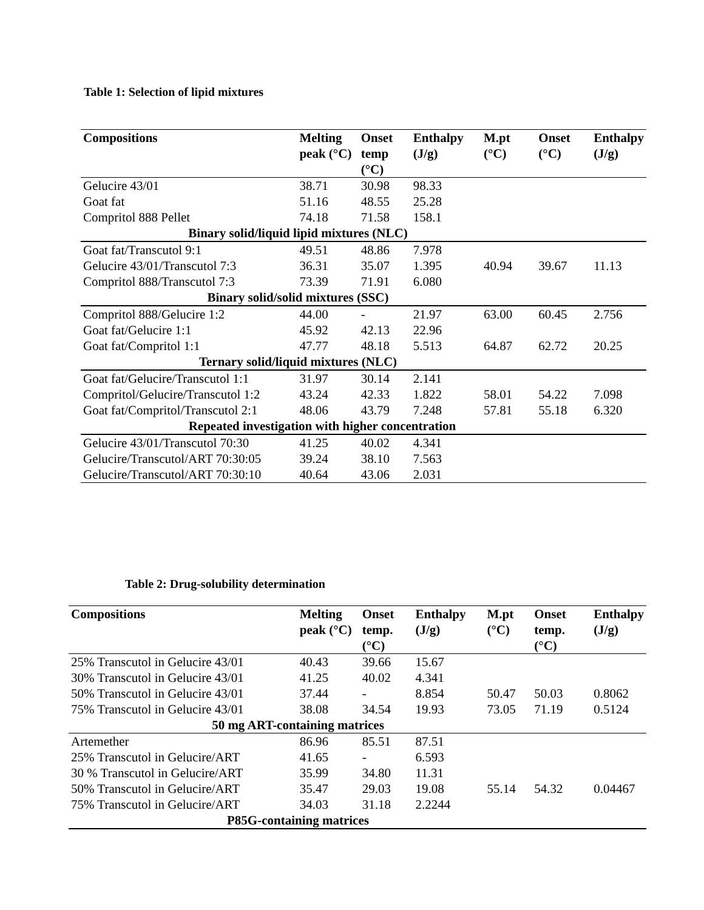Table 1: Selection of lipid mixtures
| Compositions | Melting peak (°C) | Onset temp (°C) | Enthalpy (J/g) | M.pt (°C) | Onset (°C) | Enthalpy (J/g) |
| --- | --- | --- | --- | --- | --- | --- |
| Gelucire 43/01 | 38.71 | 30.98 | 98.33 | | | |
| Goat fat | 51.16 | 48.55 | 25.28 | | | |
| Compritol 888 Pellet | 74.18 | 71.58 | 158.1 | | | |
| Binary solid/liquid lipid mixtures (NLC) | | | | | | |
| Goat fat/Transcutol 9:1 | 49.51 | 48.86 | 7.978 | | | |
| Gelucire 43/01/Transcutol 7:3 | 36.31 | 35.07 | 1.395 | 40.94 | 39.67 | 11.13 |
| Compritol 888/Transcutol 7:3 | 73.39 | 71.91 | 6.080 | | | |
| Binary solid/solid mixtures (SSC) | | | | | | |
| Compritol 888/Gelucire 1:2 | 44.00 | - | 21.97 | 63.00 | 60.45 | 2.756 |
| Goat fat/Gelucire 1:1 | 45.92 | 42.13 | 22.96 | | | |
| Goat fat/Compritol 1:1 | 47.77 | 48.18 | 5.513 | 64.87 | 62.72 | 20.25 |
| Ternary solid/liquid mixtures (NLC) | | | | | | |
| Goat fat/Gelucire/Transcutol 1:1 | 31.97 | 30.14 | 2.141 | | | |
| Compritol/Gelucire/Transcutol 1:2 | 43.24 | 42.33 | 1.822 | 58.01 | 54.22 | 7.098 |
| Goat fat/Compritol/Transcutol 2:1 | 48.06 | 43.79 | 7.248 | 57.81 | 55.18 | 6.320 |
| Repeated investigation with higher concentration | | | | | | |
| Gelucire 43/01/Transcutol 70:30 | 41.25 | 40.02 | 4.341 | | | |
| Gelucire/Transcutol/ART 70:30:05 | 39.24 | 38.10 | 7.563 | | | |
| Gelucire/Transcutol/ART 70:30:10 | 40.64 | 43.06 | 2.031 | | | |
Table 2: Drug-solubility determination
| Compositions | Melting peak (°C) | Onset temp. (°C) | Enthalpy (J/g) | M.pt (°C) | Onset temp. (°C) | Enthalpy (J/g) |
| --- | --- | --- | --- | --- | --- | --- |
| 25% Transcutol in Gelucire 43/01 | 40.43 | 39.66 | 15.67 | | | |
| 30% Transcutol in Gelucire 43/01 | 41.25 | 40.02 | 4.341 | | | |
| 50% Transcutol in Gelucire 43/01 | 37.44 | - | 8.854 | 50.47 | 50.03 | 0.8062 |
| 75% Transcutol in Gelucire 43/01 | 38.08 | 34.54 | 19.93 | 73.05 | 71.19 | 0.5124 |
| 50 mg ART-containing matrices | | | | | | |
| Artemether | 86.96 | 85.51 | 87.51 | | | |
| 25% Transcutol in Gelucire/ART | 41.65 | - | 6.593 | | | |
| 30 % Transcutol in Gelucire/ART | 35.99 | 34.80 | 11.31 | | | |
| 50% Transcutol in Gelucire/ART | 35.47 | 29.03 | 19.08 | 55.14 | 54.32 | 0.04467 |
| 75% Transcutol in Gelucire/ART | 34.03 | 31.18 | 2.2244 | | | |
| P85G-containing matrices | | | | | | |